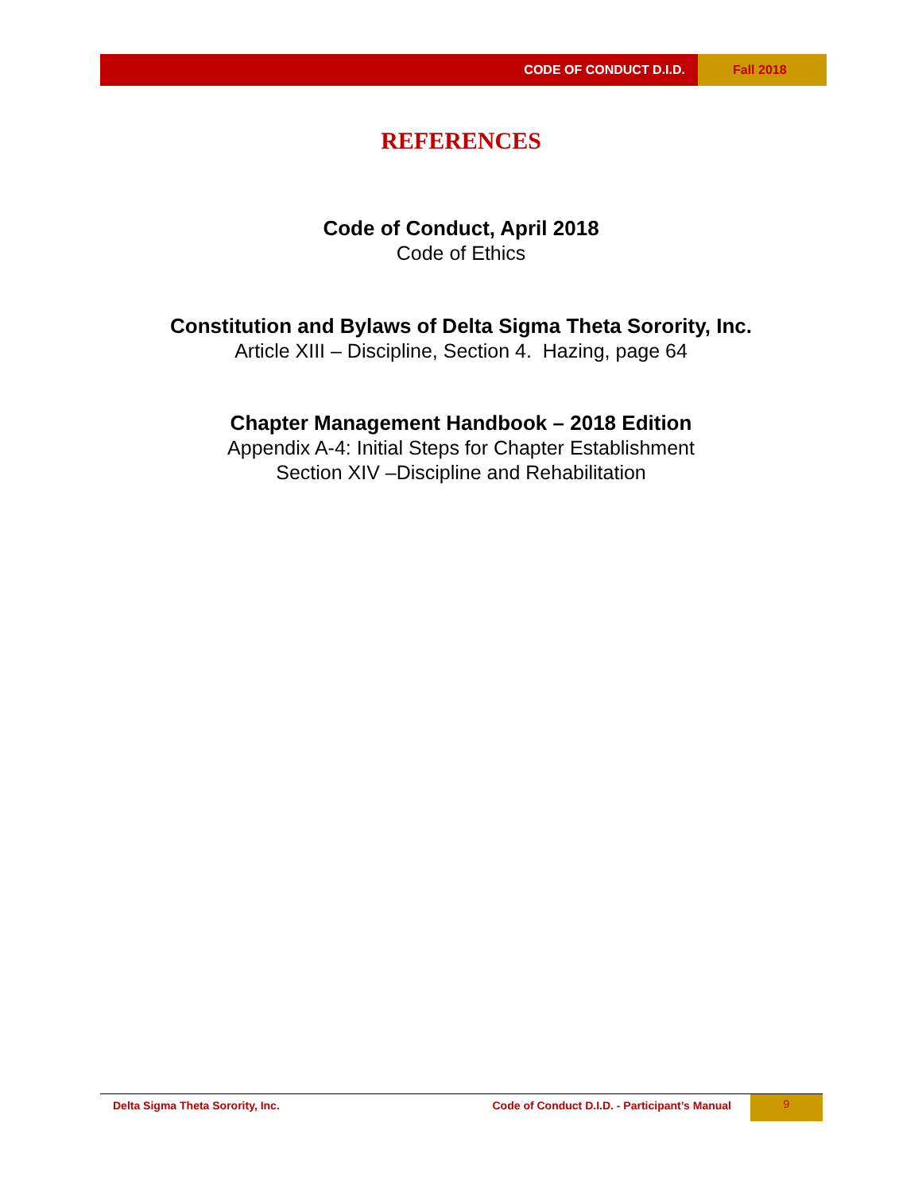CODE OF CONDUCT D.I.D. Fall 2018
REFERENCES
Code of Conduct, April 2018
Code of Ethics
Constitution and Bylaws of Delta Sigma Theta Sorority, Inc.
Article XIII – Discipline, Section 4. Hazing, page 64
Chapter Management Handbook – 2018 Edition
Appendix A-4: Initial Steps for Chapter Establishment
Section XIV –Discipline and Rehabilitation
Delta Sigma Theta Sorority, Inc.
Code of Conduct D.I.D. - Participant’s Manual
9